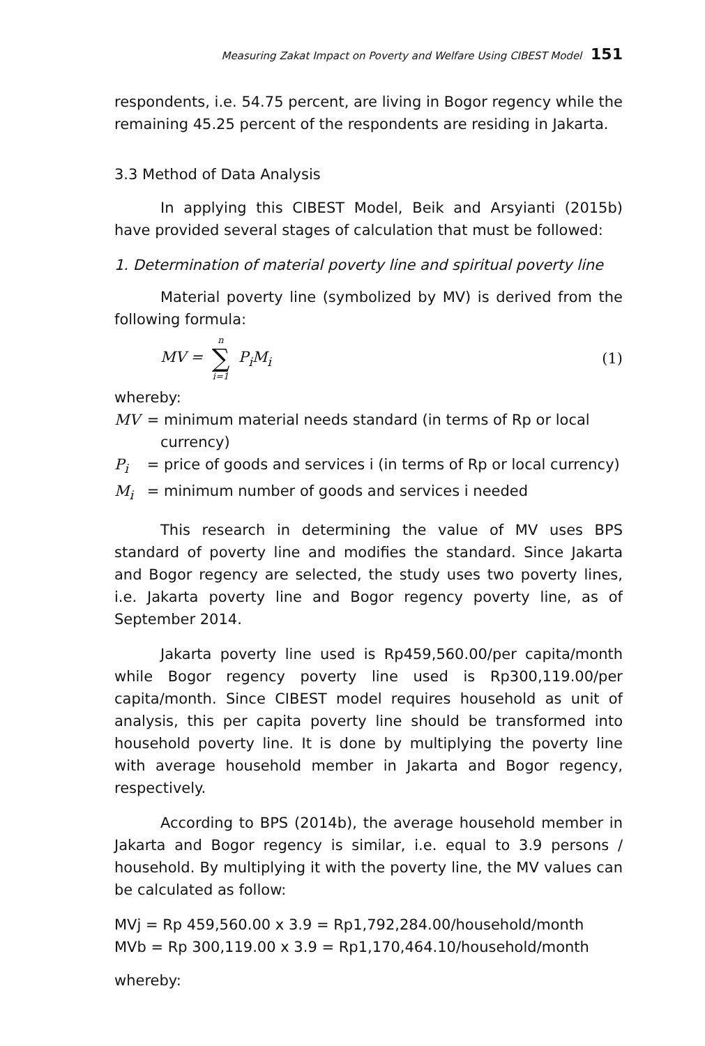Measuring Zakat Impact on Poverty and Welfare Using CIBEST Model 151
respondents, i.e. 54.75 percent, are living in Bogor regency while the remaining 45.25 percent of the respondents are residing in Jakarta.
3.3 Method of Data Analysis
In applying this CIBEST Model, Beik and Arsyianti (2015b) have provided several stages of calculation that must be followed:
1. Determination of material poverty line and spiritual poverty line
Material poverty line (symbolized by MV) is derived from the following formula:
MV = n ∑ i=1 P<sub>i</sub>M<sub>i</sub> (1)
whereby:
MV = minimum material needs standard (in terms of Rp or local
currency)
P<sub>i</sub> = price of goods and services i (in terms of Rp or local currency)
M<sub>i</sub> = minimum number of goods and services i needed
This research in determining the value of MV uses BPS standard of poverty line and modifies the standard. Since Jakarta and Bogor regency are selected, the study uses two poverty lines, i.e. Jakarta poverty line and Bogor regency poverty line, as of September 2014.
Jakarta poverty line used is Rp459,560.00/per capita/month while Bogor regency poverty line used is Rp300,119.00/per capita/month. Since CIBEST model requires household as unit of analysis, this per capita poverty line should be transformed into household poverty line. It is done by multiplying the poverty line with average household member in Jakarta and Bogor regency, respectively.
According to BPS (2014b), the average household member in Jakarta and Bogor regency is similar, i.e. equal to 3.9 persons / household. By multiplying it with the poverty line, the MV values can be calculated as follow:
MVj = Rp 459,560.00 x 3.9 = Rp1,792,284.00/household/month
MVb = Rp 300,119.00 x 3.9 = Rp1,170,464.10/household/month
whereby: